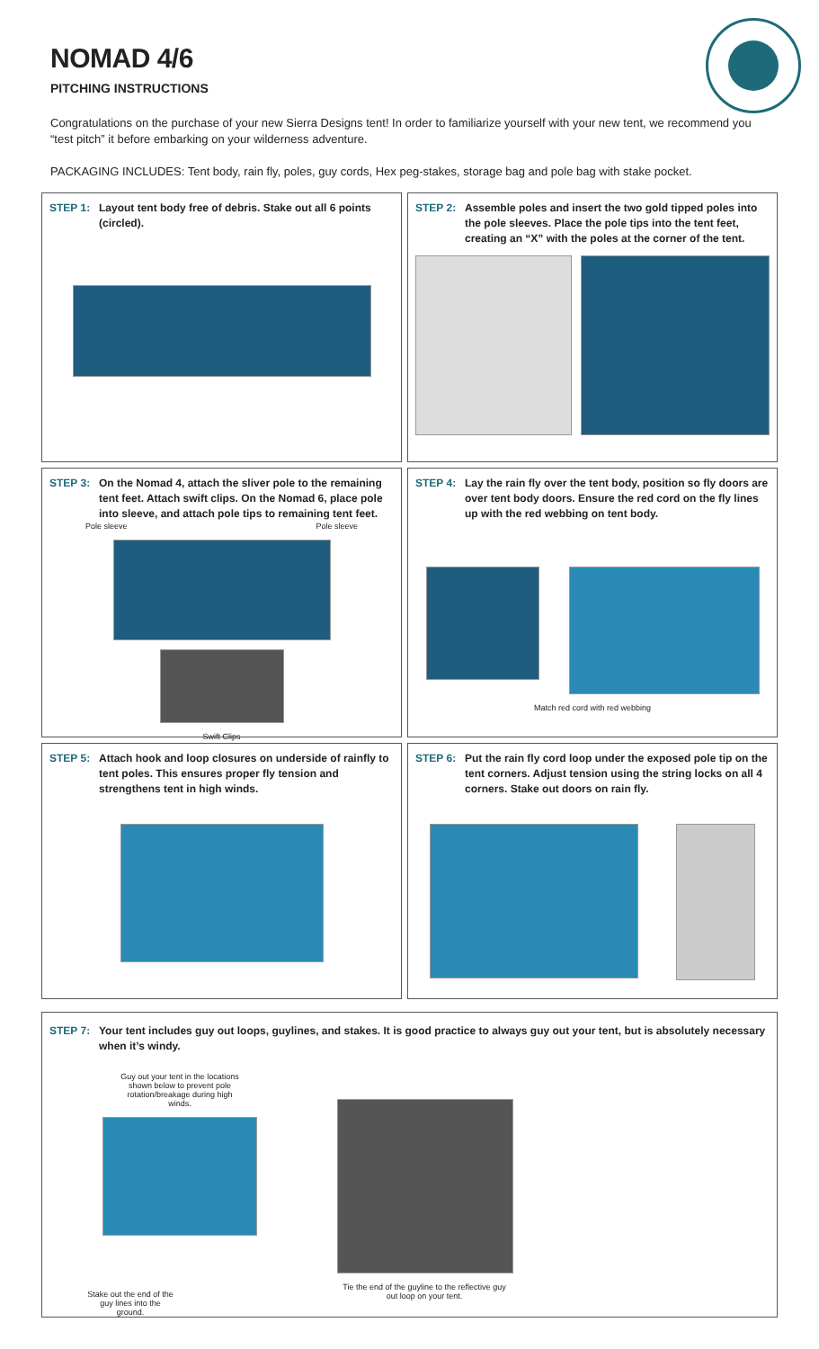NOMAD 4/6
PITCHING INSTRUCTIONS
Congratulations on the purchase of your new Sierra Designs tent! In order to familiarize yourself with your new tent, we recommend you “test pitch” it before embarking on your wilderness adventure.
PACKAGING INCLUDES: Tent body, rain fly, poles, guy cords, Hex peg-stakes, storage bag and pole bag with stake pocket.
STEP 1: Layout tent body free of debris. Stake out all 6 points (circled).
STEP 2: Assemble poles and insert the two gold tipped poles into the pole sleeves. Place the pole tips into the tent feet, creating an “X” with the poles at the corner of the tent.
STEP 3: On the Nomad 4, attach the sliver pole to the remaining tent feet. Attach swift clips. On the Nomad 6, place pole into sleeve, and attach pole tips to remaining tent feet.
Pole sleeve Pole sleeve
Swift Clips
STEP 4: Lay the rain fly over the tent body, position so fly doors are over tent body doors. Ensure the red cord on the fly lines up with the red webbing on tent body.
Match red cord with red webbing
STEP 5: Attach hook and loop closures on underside of rainfly to tent poles. This ensures proper fly tension and strengthens tent in high winds.
STEP 6: Put the rain fly cord loop under the exposed pole tip on the tent corners. Adjust tension using the string locks on all 4 corners. Stake out doors on rain fly.
STEP 7: Your tent includes guy out loops, guylines, and stakes. It is good practice to always guy out your tent, but is absolutely necessary when it’s windy.
Guy out your tent in the locations shown below to prevent pole rotation/breakage during high winds.
Stake out the end of the guy lines into the ground.
Tie the end of the guyline to the reflective guy out loop on your tent.